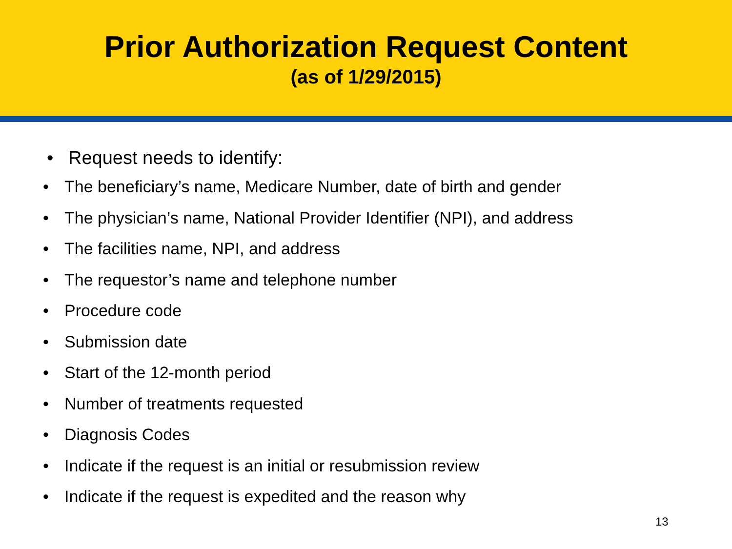Prior Authorization Request Content
(as of 1/29/2015)
• Request needs to identify:
• The beneficiary’s name, Medicare Number, date of birth and gender
• The physician’s name, National Provider Identifier (NPI), and address
• The facilities name, NPI, and address
• The requestor’s name and telephone number
• Procedure code
• Submission date
• Start of the 12-month period
• Number of treatments requested
• Diagnosis Codes
• Indicate if the request is an initial or resubmission review
• Indicate if the request is expedited and the reason why
13